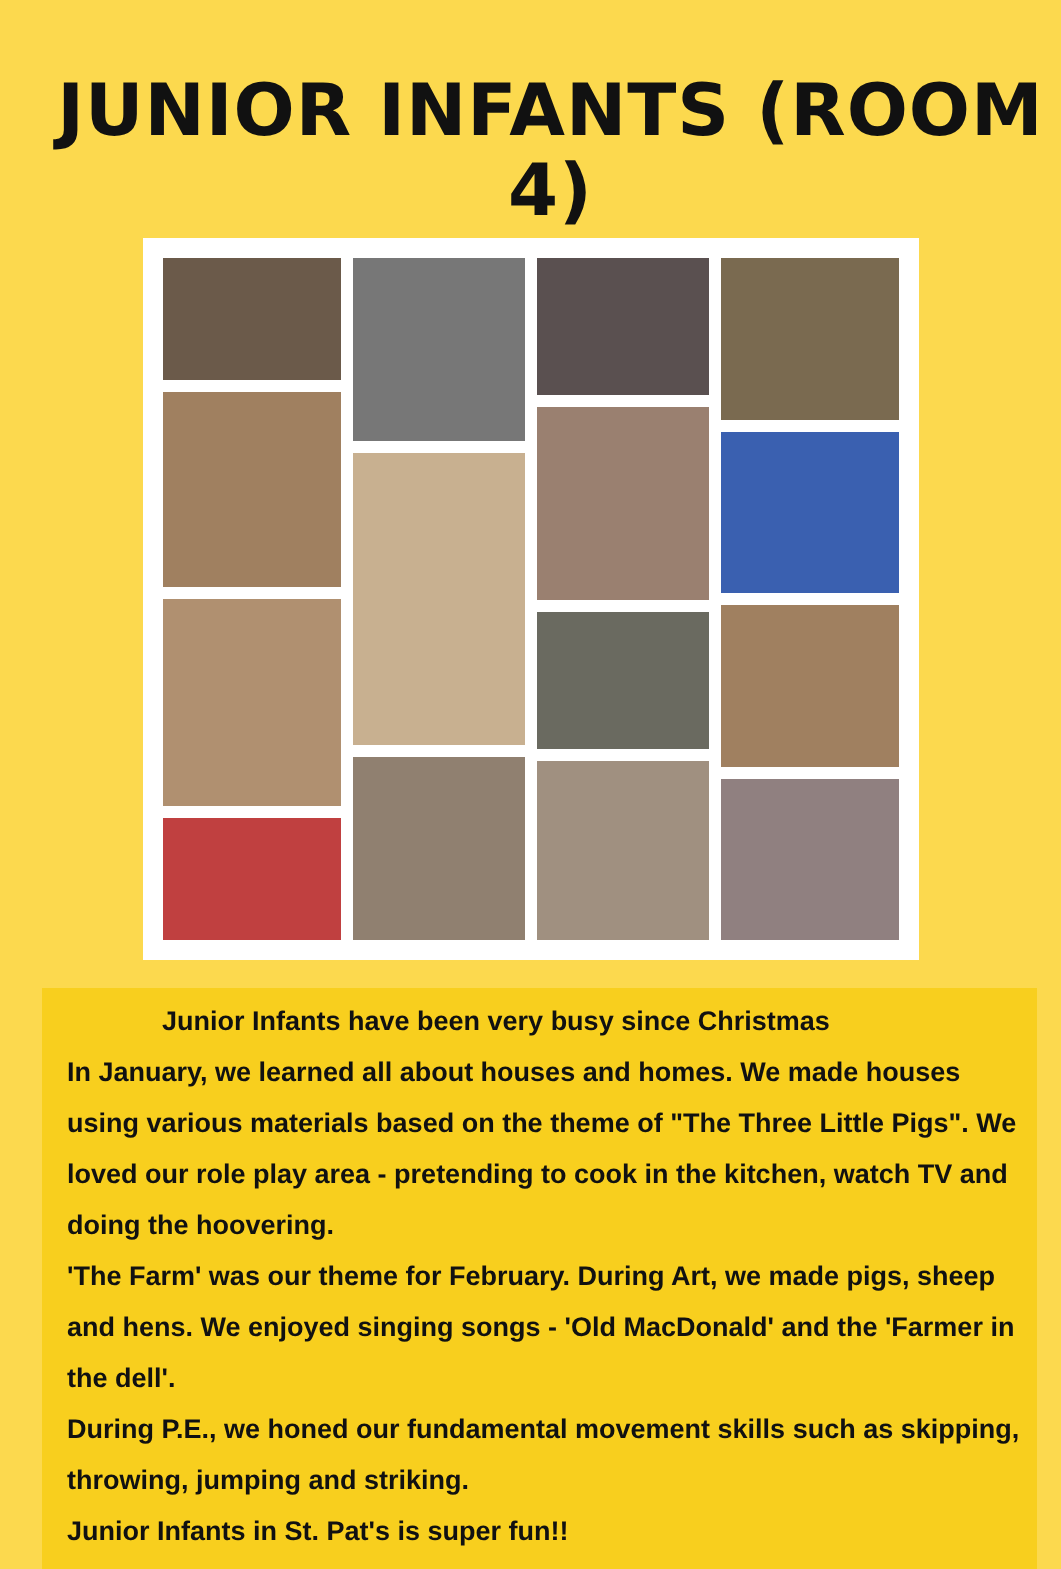JUNIOR INFANTS (ROOM 4)
Junior Infants have been very busy since Christmas
In January, we learned all about houses and homes. We made houses using various materials based on the theme of "The Three Little Pigs". We loved our role play area - pretending to cook in the kitchen, watch TV and doing the hoovering.
'The Farm' was our theme for February. During Art, we made pigs, sheep and hens. We enjoyed singing songs - 'Old MacDonald' and the 'Farmer in the dell'.
During P.E., we honed our fundamental movement skills such as skipping, throwing, jumping and striking.
Junior Infants in St. Pat's is super fun!!